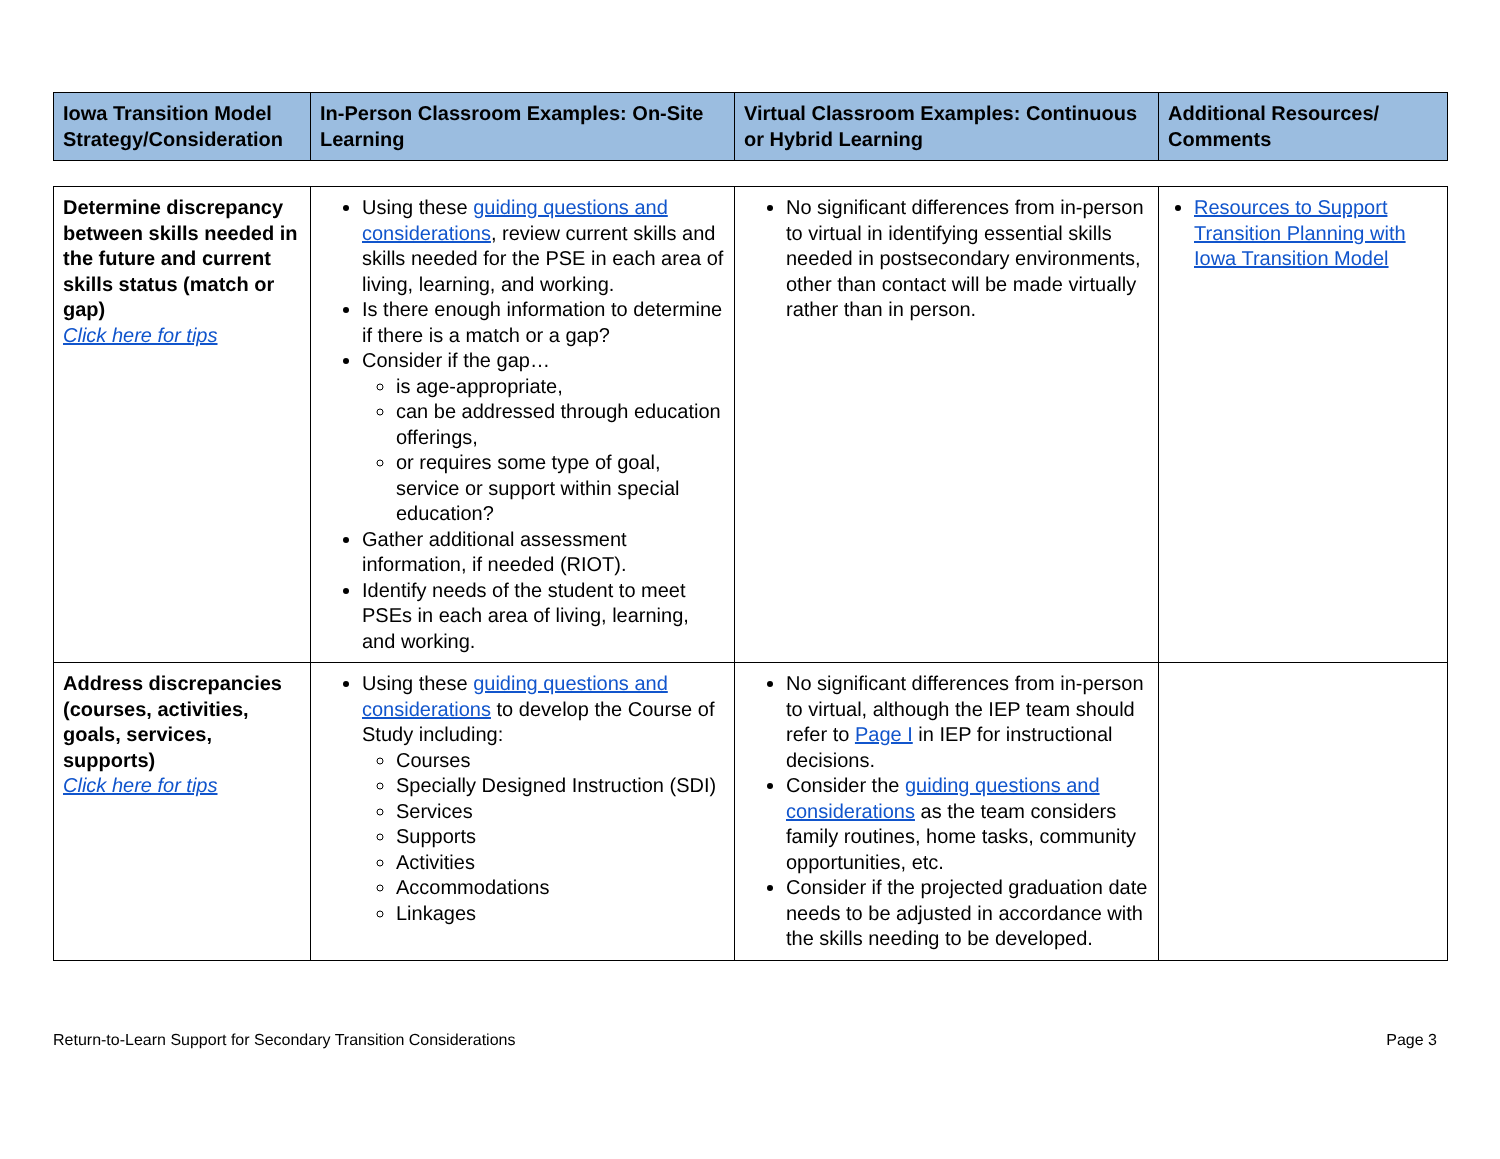| Iowa Transition Model Strategy/Consideration | In-Person Classroom Examples: On-Site Learning | Virtual Classroom Examples: Continuous or Hybrid Learning | Additional Resources/ Comments |
| --- | --- | --- | --- |
| Determine discrepancy between skills needed in the future and current skills status (match or gap) Click here for tips | Using these guiding questions and considerations , review current skills and skills needed for the PSE in each area of living, learning, and working. Is there enough information to determine if there is a match or a gap? Consider if the gap… is age-appropriate, can be addressed through education offerings, or requires some type of goal, service or support within special education? Gather additional assessment information, if needed (RIOT). Identify needs of the student to meet PSEs in each area of living, learning, and working. | No significant differences from in-person to virtual in identifying essential skills needed in postsecondary environments, other than contact will be made virtually rather than in person. | Resources to Support Transition Planning with Iowa Transition Model |
| Address discrepancies (courses, activities, goals, services, supports) Click here for tips | Using these guiding questions and considerations to develop the Course of Study including: Courses Specially Designed Instruction (SDI) Services Supports Activities Accommodations Linkages | No significant differences from in-person to virtual, although the IEP team should refer to Page I in IEP for instructional decisions. Consider the guiding questions and considerations as the team considers family routines, home tasks, community opportunities, etc. Consider if the projected graduation date needs to be adjusted in accordance with the skills needing to be developed. | |
Return-to-Learn Support for Secondary Transition Considerations Page 3